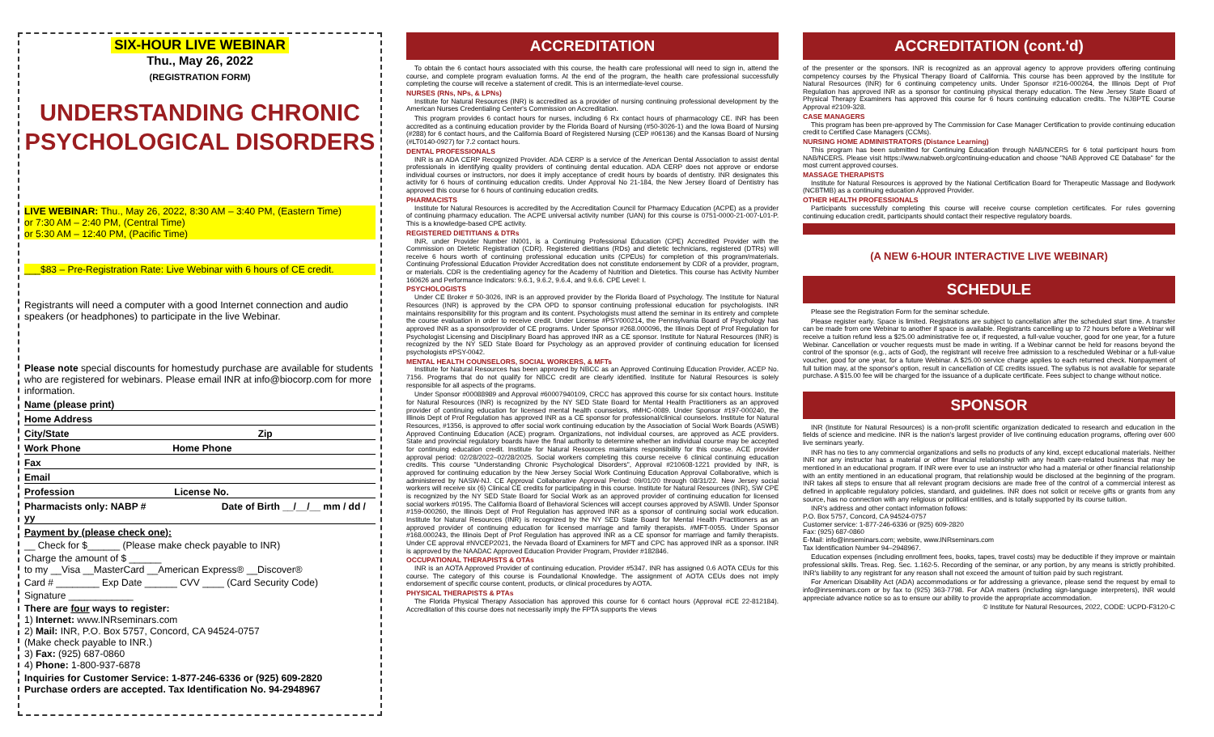SIX-HOUR LIVE WEBINAR
Thu., May 26, 2022
(REGISTRATION FORM)
UNDERSTANDING CHRONIC PSYCHOLOGICAL DISORDERS
LIVE WEBINAR: Thu., May 26, 2022, 8:30 AM – 3:40 PM, (Eastern Time)
or 7:30 AM – 2:40 PM, (Central Time)
or 5:30 AM – 12:40 PM, (Pacific Time)
___$83 – Pre-Registration Rate: Live Webinar with 6 hours of CE credit.
Registrants will need a computer with a good Internet connection and audio speakers (or headphones) to participate in the live Webinar.
Please note special discounts for homestudy purchase are available for students who are registered for webinars. Please email INR at info@biocorp.com for more information.
Name (please print)
Home Address
City/State Zip
Work Phone Home Phone
Fax
Email
Profession License No.
Pharmacists only: NABP # Date of Birth __/__/__ mm / dd / yy
Payment by (please check one):
__ Check for $______ (Please make check payable to INR)
Charge the amount of $ ______
to my __Visa __MasterCard __American Express® __Discover®
Card # ________ Exp Date ______ CVV ____ (Card Security Code)
Signature ____________
There are four ways to register:
1) Internet: www.INRseminars.com
2) Mail: INR, P.O. Box 5757, Concord, CA 94524-0757
(Make check payable to INR.)
3) Fax: (925) 687-0860
4) Phone: 1-800-937-6878
Inquiries for Customer Service: 1-877-246-6336 or (925) 609-2820
Purchase orders are accepted. Tax Identification No. 94-2948967
ACCREDITATION
To obtain the 6 contact hours associated with this course, the health care professional will need to sign in, attend the course, and complete program evaluation forms. At the end of the program, the health care professional successfully completing the course will receive a statement of credit. This is an intermediate-level course.
NURSES (RNs, NPs, & LPNs)
Institute for Natural Resources (INR) is accredited as a provider of nursing continuing professional development by the American Nurses Credentialing Center's Commission on Accreditation.
This program provides 6 contact hours for nurses, including 6 Rx contact hours of pharmacology CE. INR has been accredited as a continuing education provider by the Florida Board of Nursing (#50-3026-1) and the Iowa Board of Nursing (#288) for 6 contact hours, and the California Board of Registered Nursing (CEP #06136) and the Kansas Board of Nursing (#LT0140-0927) for 7.2 contact hours.
DENTAL PROFESSIONALS
INR is an ADA CERP Recognized Provider. ADA CERP is a service of the American Dental Association to assist dental professionals in identifying quality providers of continuing dental education. ADA CERP does not approve or endorse individual courses or instructors, nor does it imply acceptance of credit hours by boards of dentistry. INR designates this activity for 6 hours of continuing education credits. Under Approval No 21-184, the New Jersey Board of Dentistry has approved this course for 6 hours of continuing education credits.
PHARMACISTS
Institute for Natural Resources is accredited by the Accreditation Council for Pharmacy Education (ACPE) as a provider of continuing pharmacy education. The ACPE universal activity number (UAN) for this course is 0751-0000-21-007-L01-P. This is a knowledge-based CPE activity.
REGISTERED DIETITIANS & DTRs
INR, under Provider Number IN001, is a Continuing Professional Education (CPE) Accredited Provider with the Commission on Dietetic Registration (CDR). Registered dietitians (RDs) and dietetic technicians, registered (DTRs) will receive 6 hours worth of continuing professional education units (CPEUs) for completion of this program/materials. Continuing Professional Education Provider Accreditation does not constitute endorsement by CDR of a provider, program, or materials. CDR is the credentialing agency for the Academy of Nutrition and Dietetics. This course has Activity Number 160626 and Performance Indicators: 9.6.1, 9.6.2, 9.6.4, and 9.6.6. CPE Level: I.
PSYCHOLOGISTS
Under CE Broker # 50-3026, INR is an approved provider by the Florida Board of Psychology. The Institute for Natural Resources (INR) is approved by the CPA OPD to sponsor continuing professional education for psychologists. INR maintains responsibility for this program and its content. Psychologists must attend the seminar in its entirety and complete the course evaluation in order to receive credit. Under License #PSY000214, the Pennsylvania Board of Psychology has approved INR as a sponsor/provider of CE programs. Under Sponsor #268.000096, the Illinois Dept of Prof Regulation for Psychologist Licensing and Disciplinary Board has approved INR as a CE sponsor. Institute for Natural Resources (INR) is recognized by the NY SED State Board for Psychology as an approved provider of continuing education for licensed psychologists #PSY-0042.
MENTAL HEALTH COUNSELORS, SOCIAL WORKERS, & MFTs
Institute for Natural Resources has been approved by NBCC as an Approved Continuing Education Provider, ACEP No. 7156. Programs that do not qualify for NBCC credit are clearly identified. Institute for Natural Resources is solely responsible for all aspects of the programs.
Under Sponsor #00088989 and Approval #60007940109, CRCC has approved this course for six contact hours. Institute for Natural Resources (INR) is recognized by the NY SED State Board for Mental Health Practitioners as an approved provider of continuing education for licensed mental health counselors, #MHC-0089. Under Sponsor #197-000240, the Illinois Dept of Prof Regulation has approved INR as a CE sponsor for professional/clinical counselors. Institute for Natural Resources, #1356, is approved to offer social work continuing education by the Association of Social Work Boards (ASWB) Approved Continuing Education (ACE) program. Organizations, not individual courses, are approved as ACE providers. State and provincial regulatory boards have the final authority to determine whether an individual course may be accepted for continuing education credit. Institute for Natural Resources maintains responsibility for this course. ACE provider approval period: 02/28/2022–02/28/2025. Social workers completing this course receive 6 clinical continuing education credits. This course "Understanding Chronic Psychological Disorders", Approval #210608-1221 provided by INR, is approved for continuing education by the New Jersey Social Work Continuing Education Approval Collaborative, which is administered by NASW-NJ. CE Approval Collaborative Approval Period: 09/01/20 through 08/31/22. New Jersey social workers will receive six (6) Clinical CE credits for participating in this course. Institute for Natural Resources (INR), SW CPE is recognized by the NY SED State Board for Social Work as an approved provider of continuing education for licensed social workers #0195. The California Board of Behavioral Sciences will accept courses approved by ASWB. Under Sponsor #159-000260, the Illinois Dept of Prof Regulation has approved INR as a sponsor of continuing social work education. Institute for Natural Resources (INR) is recognized by the NY SED State Board for Mental Health Practitioners as an approved provider of continuing education for licensed marriage and family therapists. #MFT-0055. Under Sponsor #168.000243, the Illinois Dept of Prof Regulation has approved INR as a CE sponsor for marriage and family therapists. Under CE approval #NVCEP2021, the Nevada Board of Examiners for MFT and CPC has approved INR as a sponsor. INR is approved by the NAADAC Approved Education Provider Program, Provider #182846.
OCCUPATIONAL THERAPISTS & OTAs
INR is an AOTA Approved Provider of continuing education. Provider #5347. INR has assigned 0.6 AOTA CEUs for this course. The category of this course is Foundational Knowledge. The assignment of AOTA CEUs does not imply endorsement of specific course content, products, or clinical procedures by AOTA.
PHYSICAL THERAPISTS & PTAs
The Florida Physical Therapy Association has approved this course for 6 contact hours (Approval #CE 22-812184). Accreditation of this course does not necessarily imply the FPTA supports the views
ACCREDITATION (cont.'d)
of the presenter or the sponsors. INR is recognized as an approval agency to approve providers offering continuing competency courses by the Physical Therapy Board of California. This course has been approved by the Institute for Natural Resources (INR) for 6 continuing competency units. Under Sponsor #216-000264, the Illinois Dept of Prof Regulation has approved INR as a sponsor for continuing physical therapy education. The New Jersey State Board of Physical Therapy Examiners has approved this course for 6 hours continuing education credits. The NJBPTE Course Approval #2109-328.
CASE MANAGERS
This program has been pre-approved by The Commission for Case Manager Certification to provide continuing education credit to Certified Case Managers (CCMs).
NURSING HOME ADMINISTRATORS (Distance Learning)
This program has been submitted for Continuing Education through NAB/NCERS for 6 total participant hours from NAB/NCERS. Please visit https://www.nabweb.org/continuing-education and choose "NAB Approved CE Database" for the most current approved courses.
MASSAGE THERAPISTS
Institute for Natural Resources is approved by the National Certification Board for Therapeutic Massage and Bodywork (NCBTMB) as a continuing education Approved Provider.
OTHER HEALTH PROFESSIONALS
Participants successfully completing this course will receive course completion certificates. For rules governing continuing education credit, participants should contact their respective regulatory boards.
(A NEW 6-HOUR INTERACTIVE LIVE WEBINAR)
SCHEDULE
Please see the Registration Form for the seminar schedule.
Please register early. Space is limited. Registrations are subject to cancellation after the scheduled start time. A transfer can be made from one Webinar to another if space is available. Registrants cancelling up to 72 hours before a Webinar will receive a tuition refund less a $25.00 administrative fee or, if requested, a full-value voucher, good for one year, for a future Webinar. Cancellation or voucher requests must be made in writing. If a Webinar cannot be held for reasons beyond the control of the sponsor (e.g., acts of God), the registrant will receive free admission to a rescheduled Webinar or a full-value voucher, good for one year, for a future Webinar. A $25.00 service charge applies to each returned check. Nonpayment of full tuition may, at the sponsor's option, result in cancellation of CE credits issued. The syllabus is not available for separate purchase. A $15.00 fee will be charged for the issuance of a duplicate certificate. Fees subject to change without notice.
SPONSOR
INR (Institute for Natural Resources) is a non-profit scientific organization dedicated to research and education in the fields of science and medicine. INR is the nation's largest provider of live continuing education programs, offering over 600 live seminars yearly.
INR has no ties to any commercial organizations and sells no products of any kind, except educational materials. Neither INR nor any instructor has a material or other financial relationship with any health care-related business that may be mentioned in an educational program. If INR were ever to use an instructor who had a material or other financial relationship with an entity mentioned in an educational program, that relationship would be disclosed at the beginning of the program. INR takes all steps to ensure that all relevant program decisions are made free of the control of a commercial interest as defined in applicable regulatory policies, standard, and guidelines. INR does not solicit or receive gifts or grants from any source, has no connection with any religious or political entities, and is totally supported by its course tuition.
INR's address and other contact information follows:
P.O. Box 5757, Concord, CA 94524-0757
Customer service: 1-877-246-6336 or (925) 609-2820
Fax: (925) 687-0860
E-Mail: info@inrseminars.com; website, www.INRseminars.com
Tax Identification Number 94–2948967.
Education expenses (including enrollment fees, books, tapes, travel costs) may be deductible if they improve or maintain professional skills. Treas. Reg. Sec. 1.162-5. Recording of the seminar, or any portion, by any means is strictly prohibited. INR's liability to any registrant for any reason shall not exceed the amount of tuition paid by such registrant.
For American Disability Act (ADA) accommodations or for addressing a grievance, please send the request by email to info@inrseminars.com or by fax to (925) 363-7798. For ADA matters (including sign-language interpreters), INR would appreciate advance notice so as to ensure our ability to provide the appropriate accommodation.
© Institute for Natural Resources, 2022, CODE: UCPD-F3120-C